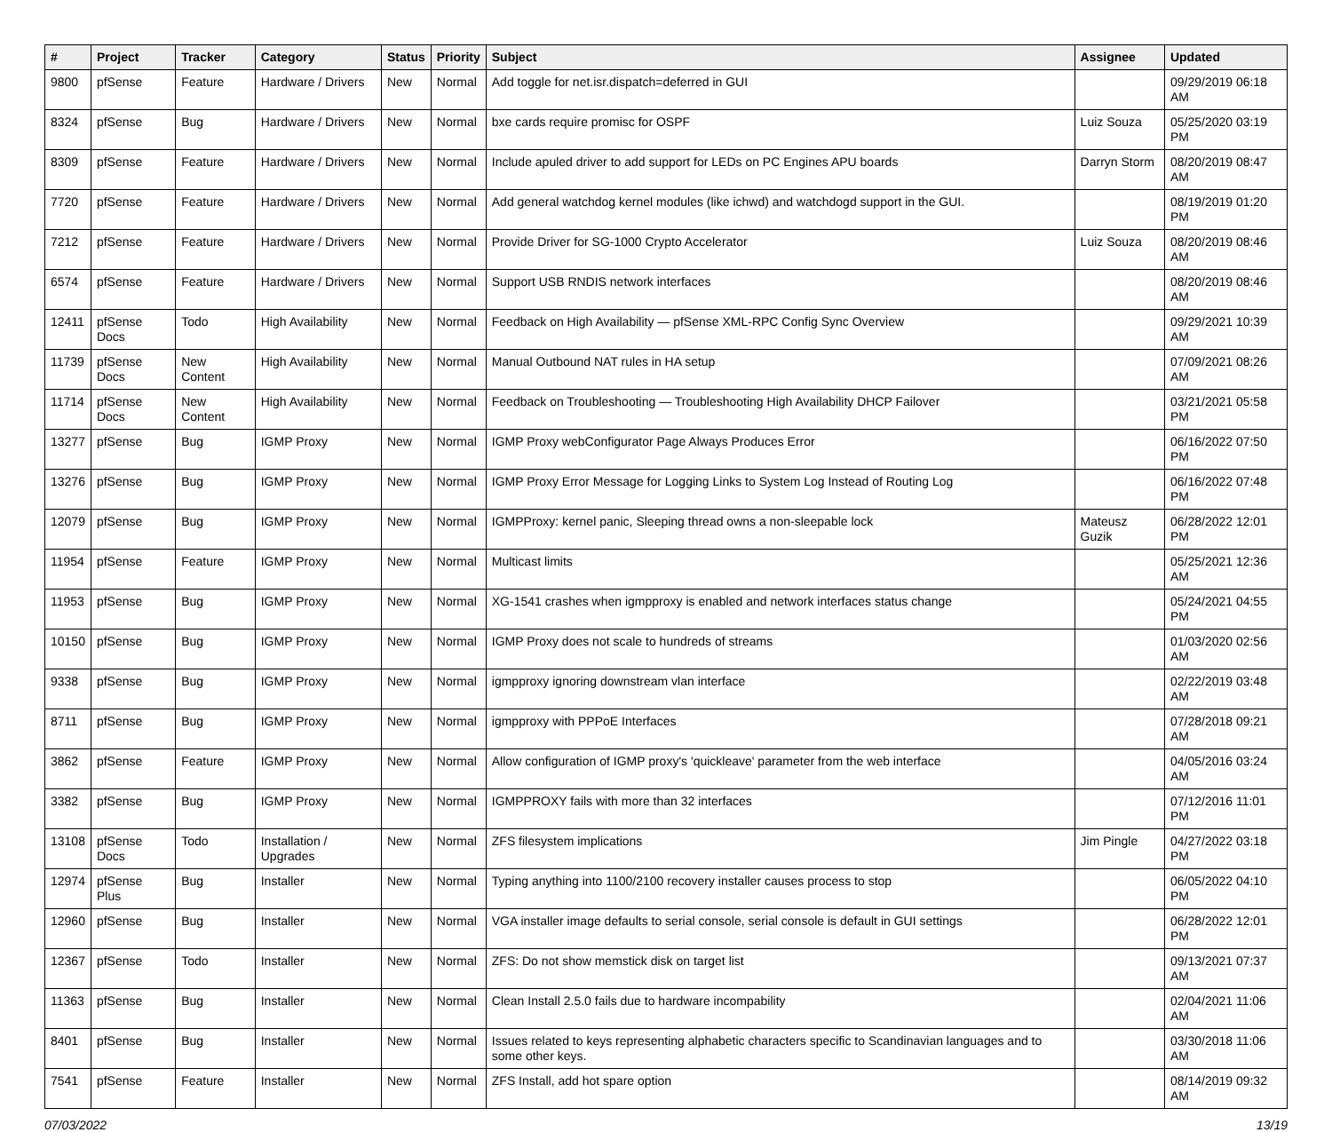| # | Project | Tracker | Category | Status | Priority | Subject | Assignee | Updated |
| --- | --- | --- | --- | --- | --- | --- | --- | --- |
| 9800 | pfSense | Feature | Hardware / Drivers | New | Normal | Add toggle for net.isr.dispatch=deferred in GUI | | 09/29/2019 06:18 AM |
| 8324 | pfSense | Bug | Hardware / Drivers | New | Normal | bxe cards require promisc for OSPF | Luiz Souza | 05/25/2020 03:19 PM |
| 8309 | pfSense | Feature | Hardware / Drivers | New | Normal | Include apuled driver to add support for LEDs on PC Engines APU boards | Darryn Storm | 08/20/2019 08:47 AM |
| 7720 | pfSense | Feature | Hardware / Drivers | New | Normal | Add general watchdog kernel modules (like ichwd) and watchdogd support in the GUI. | | 08/19/2019 01:20 PM |
| 7212 | pfSense | Feature | Hardware / Drivers | New | Normal | Provide Driver for SG-1000 Crypto Accelerator | Luiz Souza | 08/20/2019 08:46 AM |
| 6574 | pfSense | Feature | Hardware / Drivers | New | Normal | Support USB RNDIS network interfaces | | 08/20/2019 08:46 AM |
| 12411 | pfSense Docs | Todo | High Availability | New | Normal | Feedback on High Availability — pfSense XML-RPC Config Sync Overview | | 09/29/2021 10:39 AM |
| 11739 | pfSense Docs | New Content | High Availability | New | Normal | Manual Outbound NAT rules in HA setup | | 07/09/2021 08:26 AM |
| 11714 | pfSense Docs | New Content | High Availability | New | Normal | Feedback on Troubleshooting — Troubleshooting High Availability DHCP Failover | | 03/21/2021 05:58 PM |
| 13277 | pfSense | Bug | IGMP Proxy | New | Normal | IGMP Proxy webConfigurator Page Always Produces Error | | 06/16/2022 07:50 PM |
| 13276 | pfSense | Bug | IGMP Proxy | New | Normal | IGMP Proxy Error Message for Logging Links to System Log Instead of Routing Log | | 06/16/2022 07:48 PM |
| 12079 | pfSense | Bug | IGMP Proxy | New | Normal | IGMPProxy: kernel panic, Sleeping thread owns a non-sleepable lock | Mateusz Guzik | 06/28/2022 12:01 PM |
| 11954 | pfSense | Feature | IGMP Proxy | New | Normal | Multicast limits | | 05/25/2021 12:36 AM |
| 11953 | pfSense | Bug | IGMP Proxy | New | Normal | XG-1541 crashes when igmpproxy is enabled and network interfaces status change | | 05/24/2021 04:55 PM |
| 10150 | pfSense | Bug | IGMP Proxy | New | Normal | IGMP Proxy does not scale to hundreds of streams | | 01/03/2020 02:56 AM |
| 9338 | pfSense | Bug | IGMP Proxy | New | Normal | igmpproxy ignoring downstream vlan interface | | 02/22/2019 03:48 AM |
| 8711 | pfSense | Bug | IGMP Proxy | New | Normal | igmpproxy with PPPoE Interfaces | | 07/28/2018 09:21 AM |
| 3862 | pfSense | Feature | IGMP Proxy | New | Normal | Allow configuration of IGMP proxy's 'quickleave' parameter from the web interface | | 04/05/2016 03:24 AM |
| 3382 | pfSense | Bug | IGMP Proxy | New | Normal | IGMPPROXY fails with more than 32 interfaces | | 07/12/2016 11:01 PM |
| 13108 | pfSense Docs | Todo | Installation / Upgrades | New | Normal | ZFS filesystem implications | Jim Pingle | 04/27/2022 03:18 PM |
| 12974 | pfSense Plus | Bug | Installer | New | Normal | Typing anything into 1100/2100 recovery installer causes process to stop | | 06/05/2022 04:10 PM |
| 12960 | pfSense | Bug | Installer | New | Normal | VGA installer image defaults to serial console, serial console is default in GUI settings | | 06/28/2022 12:01 PM |
| 12367 | pfSense | Todo | Installer | New | Normal | ZFS: Do not show memstick disk on target list | | 09/13/2021 07:37 AM |
| 11363 | pfSense | Bug | Installer | New | Normal | Clean Install 2.5.0 fails due to hardware incompability | | 02/04/2021 11:06 AM |
| 8401 | pfSense | Bug | Installer | New | Normal | Issues related to keys representing alphabetic characters specific to Scandinavian languages and to some other keys. | | 03/30/2018 11:06 AM |
| 7541 | pfSense | Feature | Installer | New | Normal | ZFS Install, add hot spare option | | 08/14/2019 09:32 AM |
07/03/2022 13/19